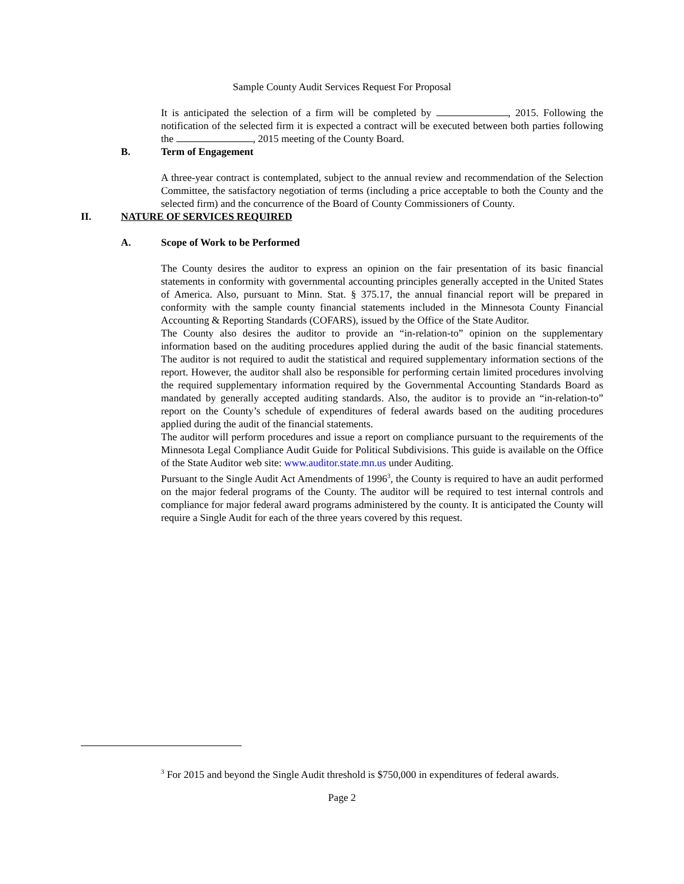Sample County Audit Services Request For Proposal
It is anticipated the selection of a firm will be completed by , 2015. Following the notification of the selected firm it is expected a contract will be executed between both parties following the , 2015 meeting of the County Board.
B. Term of Engagement
A three-year contract is contemplated, subject to the annual review and recommendation of the Selection Committee, the satisfactory negotiation of terms (including a price acceptable to both the County and the selected firm) and the concurrence of the Board of County Commissioners of County.
II. NATURE OF SERVICES REQUIRED
A. Scope of Work to be Performed
The County desires the auditor to express an opinion on the fair presentation of its basic financial statements in conformity with governmental accounting principles generally accepted in the United States of America. Also, pursuant to Minn. Stat. § 375.17, the annual financial report will be prepared in conformity with the sample county financial statements included in the Minnesota County Financial Accounting & Reporting Standards (COFARS), issued by the Office of the State Auditor.
The County also desires the auditor to provide an “in-relation-to” opinion on the supplementary information based on the auditing procedures applied during the audit of the basic financial statements. The auditor is not required to audit the statistical and required supplementary information sections of the report. However, the auditor shall also be responsible for performing certain limited procedures involving the required supplementary information required by the Governmental Accounting Standards Board as mandated by generally accepted auditing standards. Also, the auditor is to provide an “in-relation-to” report on the County’s schedule of expenditures of federal awards based on the auditing procedures applied during the audit of the financial statements.
The auditor will perform procedures and issue a report on compliance pursuant to the requirements of the Minnesota Legal Compliance Audit Guide for Political Subdivisions. This guide is available on the Office of the State Auditor web site: www.auditor.state.mn.us under Auditing.
Pursuant to the Single Audit Act Amendments of 1996<sup>3</sup>, the County is required to have an audit performed on the major federal programs of the County. The auditor will be required to test internal controls and compliance for major federal award programs administered by the county. It is anticipated the County will require a Single Audit for each of the three years covered by this request.
<sup>3</sup> For 2015 and beyond the Single Audit threshold is $750,000 in expenditures of federal awards.
Page 2